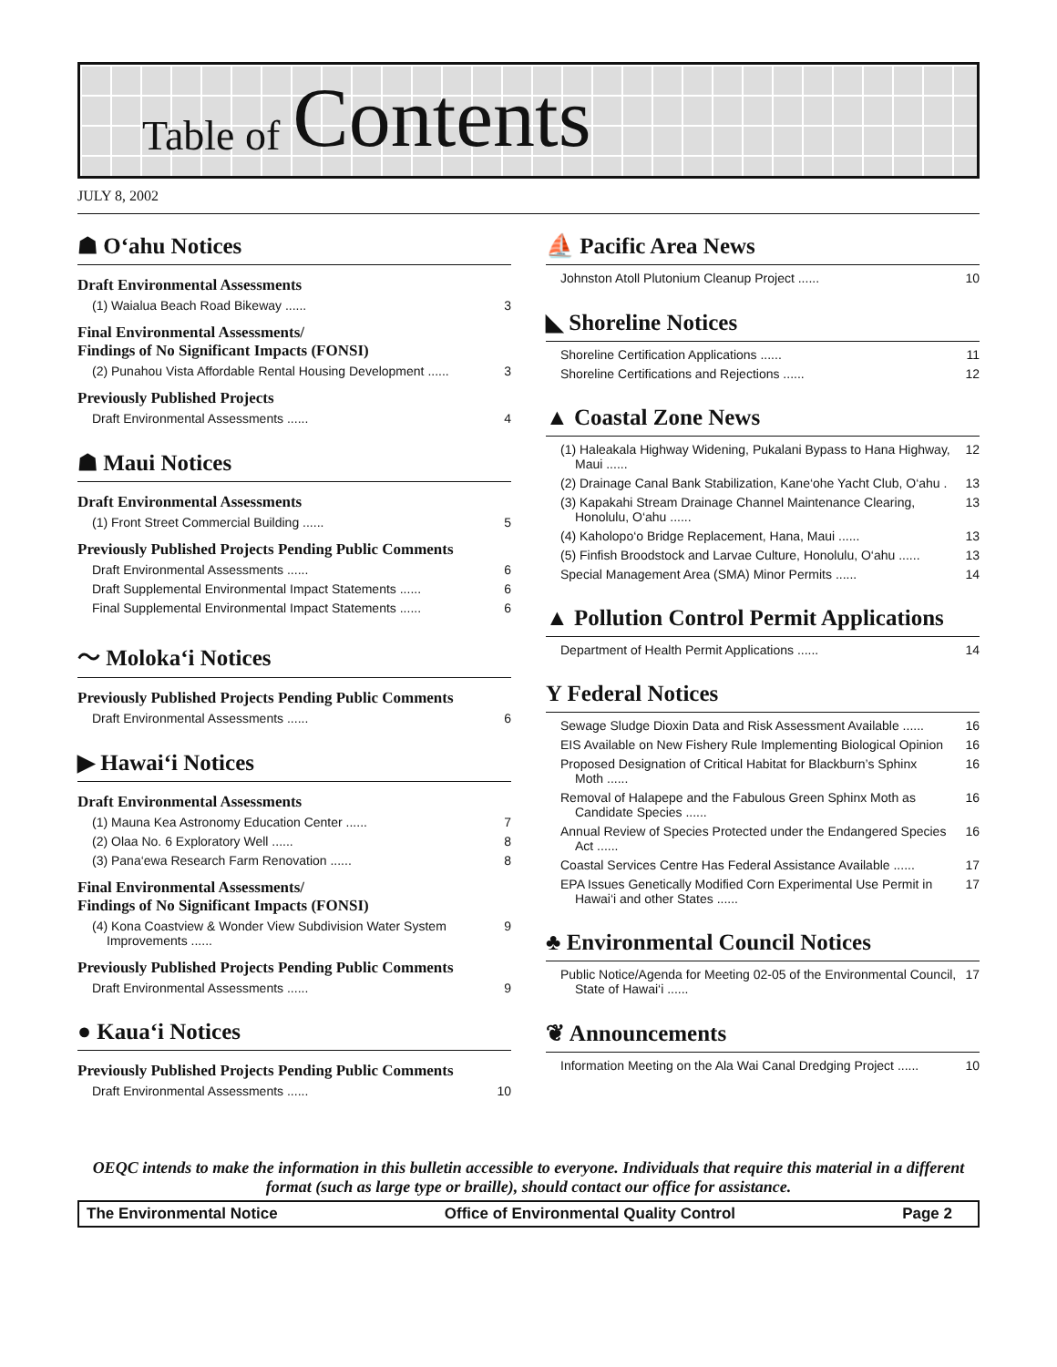Table of Contents
JULY 8, 2002
☗ O‘ahu Notices
Draft Environmental Assessments
(1) Waialua Beach Road Bikeway ...... 3
Final Environmental Assessments/
Findings of No Significant Impacts (FONSI)
(2) Punahou Vista Affordable Rental Housing Development ...... 3
Previously Published Projects
Draft Environmental Assessments ...... 4
☗ Maui Notices
Draft Environmental Assessments
(1) Front Street Commercial Building ...... 5
Previously Published Projects Pending Public Comments
Draft Environmental Assessments ...... 6
Draft Supplemental Environmental Impact Statements ...... 6
Final Supplemental Environmental Impact Statements ...... 6
〜 Moloka‘i Notices
Previously Published Projects Pending Public Comments
Draft Environmental Assessments ...... 6
▶ Hawai‘i Notices
Draft Environmental Assessments
(1) Mauna Kea Astronomy Education Center ...... 7
(2) Olaa No. 6 Exploratory Well ...... 8
(3) Pana‘ewa Research Farm Renovation ...... 8
Final Environmental Assessments/
Findings of No Significant Impacts (FONSI)
(4) Kona Coastview & Wonder View Subdivision Water System
Improvements ...... 9
Previously Published Projects Pending Public Comments
Draft Environmental Assessments ...... 9
● Kaua‘i Notices
Previously Published Projects Pending Public Comments
Draft Environmental Assessments ...... 10
⛵ Pacific Area News
Johnston Atoll Plutonium Cleanup Project ...... 10
◣ Shoreline Notices
Shoreline Certification Applications ...... 11
Shoreline Certifications and Rejections ...... 12
▲ Coastal Zone News
(1) Haleakala Highway Widening, Pukalani Bypass to Hana Highway,
Maui ...... 12
(2) Drainage Canal Bank Stabilization, Kane‘ohe Yacht Club, O‘ahu . 13
(3) Kapakahi Stream Drainage Channel Maintenance Clearing,
Honolulu, O‘ahu ...... 13
(4) Kaholopo‘o Bridge Replacement, Hana, Maui ...... 13
(5) Finfish Broodstock and Larvae Culture, Honolulu, O‘ahu ...... 13
Special Management Area (SMA) Minor Permits ...... 14
▲ Pollution Control Permit Applications
Department of Health Permit Applications ...... 14
Y Federal Notices
Sewage Sludge Dioxin Data and Risk Assessment Available ...... 16
EIS Available on New Fishery Rule Implementing Biological Opinion 16
Proposed Designation of Critical Habitat for Blackburn’s Sphinx
Moth ...... 16
Removal of Halapepe and the Fabulous Green Sphinx Moth as
Candidate Species ...... 16
Annual Review of Species Protected under the Endangered Species
Act ...... 16
Coastal Services Centre Has Federal Assistance Available ...... 17
EPA Issues Genetically Modified Corn Experimental Use Permit in
Hawai‘i and other States ...... 17
♣ Environmental Council Notices
Public Notice/Agenda for Meeting 02-05 of the Environmental Council,
State of Hawai‘i ...... 17
❦ Announcements
Information Meeting on the Ala Wai Canal Dredging Project ...... 10
OEQC intends to make the information in this bulletin accessible to everyone. Individuals that require this material in a different format (such as large type or braille), should contact our office for assistance.
The Environmental Notice Office of Environmental Quality Control Page 2